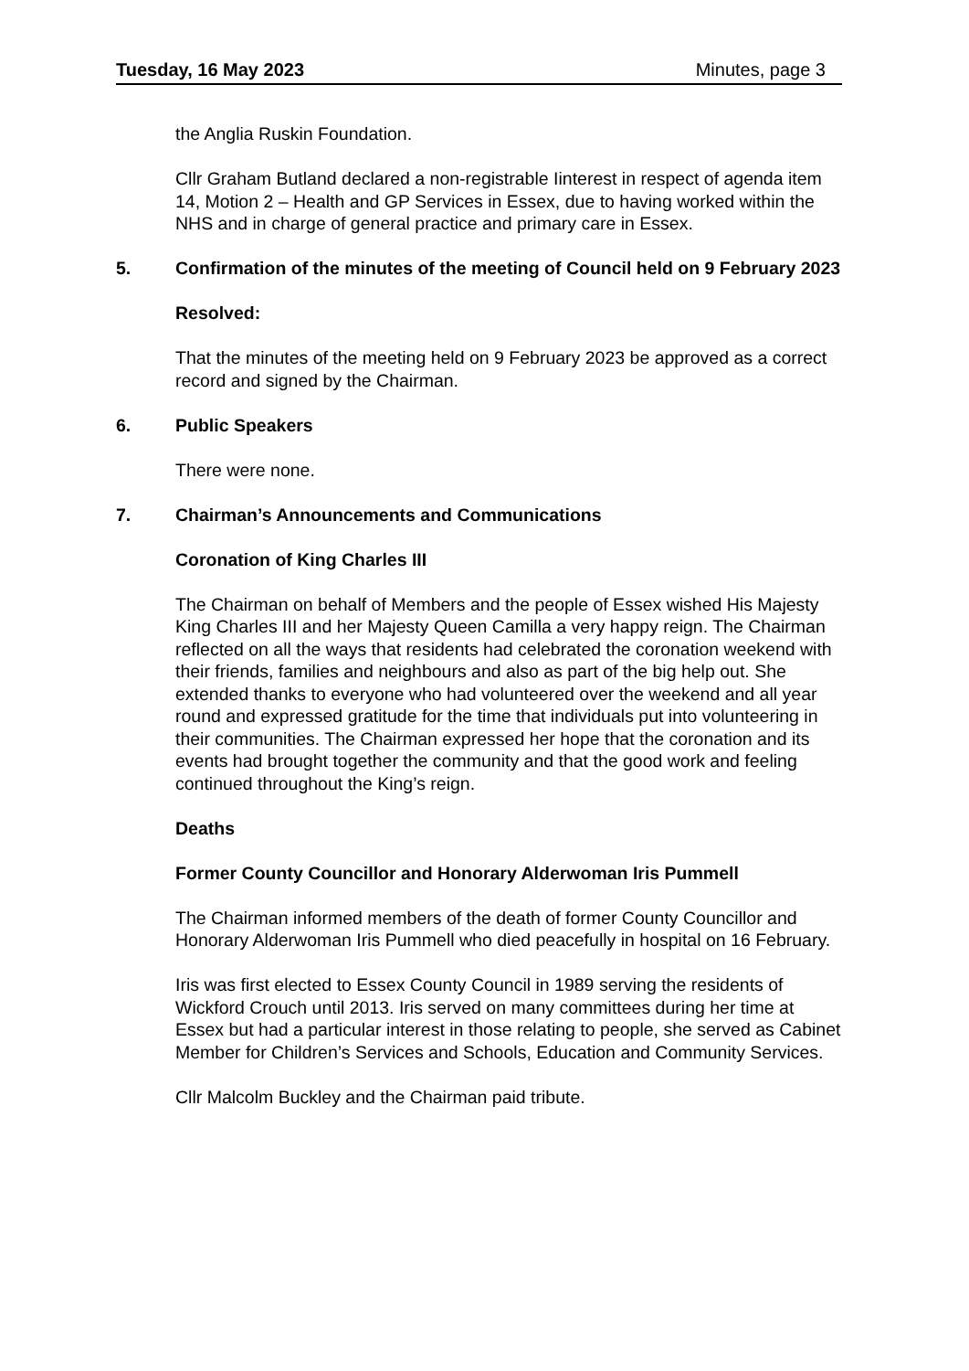Tuesday, 16 May 2023 Minutes, page 3
the Anglia Ruskin Foundation.
Cllr Graham Butland declared a non-registrable Iinterest in respect of agenda item 14, Motion 2 – Health and GP Services in Essex, due to having worked within the NHS and in charge of general practice and primary care in Essex.
5. Confirmation of the minutes of the meeting of Council held on 9 February 2023
Resolved:
That the minutes of the meeting held on 9 February 2023 be approved as a correct record and signed by the Chairman.
6. Public Speakers
There were none.
7. Chairman’s Announcements and Communications
Coronation of King Charles III
The Chairman on behalf of Members and the people of Essex wished His Majesty King Charles III and her Majesty Queen Camilla a very happy reign. The Chairman reflected on all the ways that residents had celebrated the coronation weekend with their friends, families and neighbours and also as part of the big help out. She extended thanks to everyone who had volunteered over the weekend and all year round and expressed gratitude for the time that individuals put into volunteering in their communities. The Chairman expressed her hope that the coronation and its events had brought together the community and that the good work and feeling continued throughout the King’s reign.
Deaths
Former County Councillor and Honorary Alderwoman Iris Pummell
The Chairman informed members of the death of former County Councillor and Honorary Alderwoman Iris Pummell who died peacefully in hospital on 16 February.
Iris was first elected to Essex County Council in 1989 serving the residents of Wickford Crouch until 2013. Iris served on many committees during her time at Essex but had a particular interest in those relating to people, she served as Cabinet Member for Children’s Services and Schools, Education and Community Services.
Cllr Malcolm Buckley and the Chairman paid tribute.